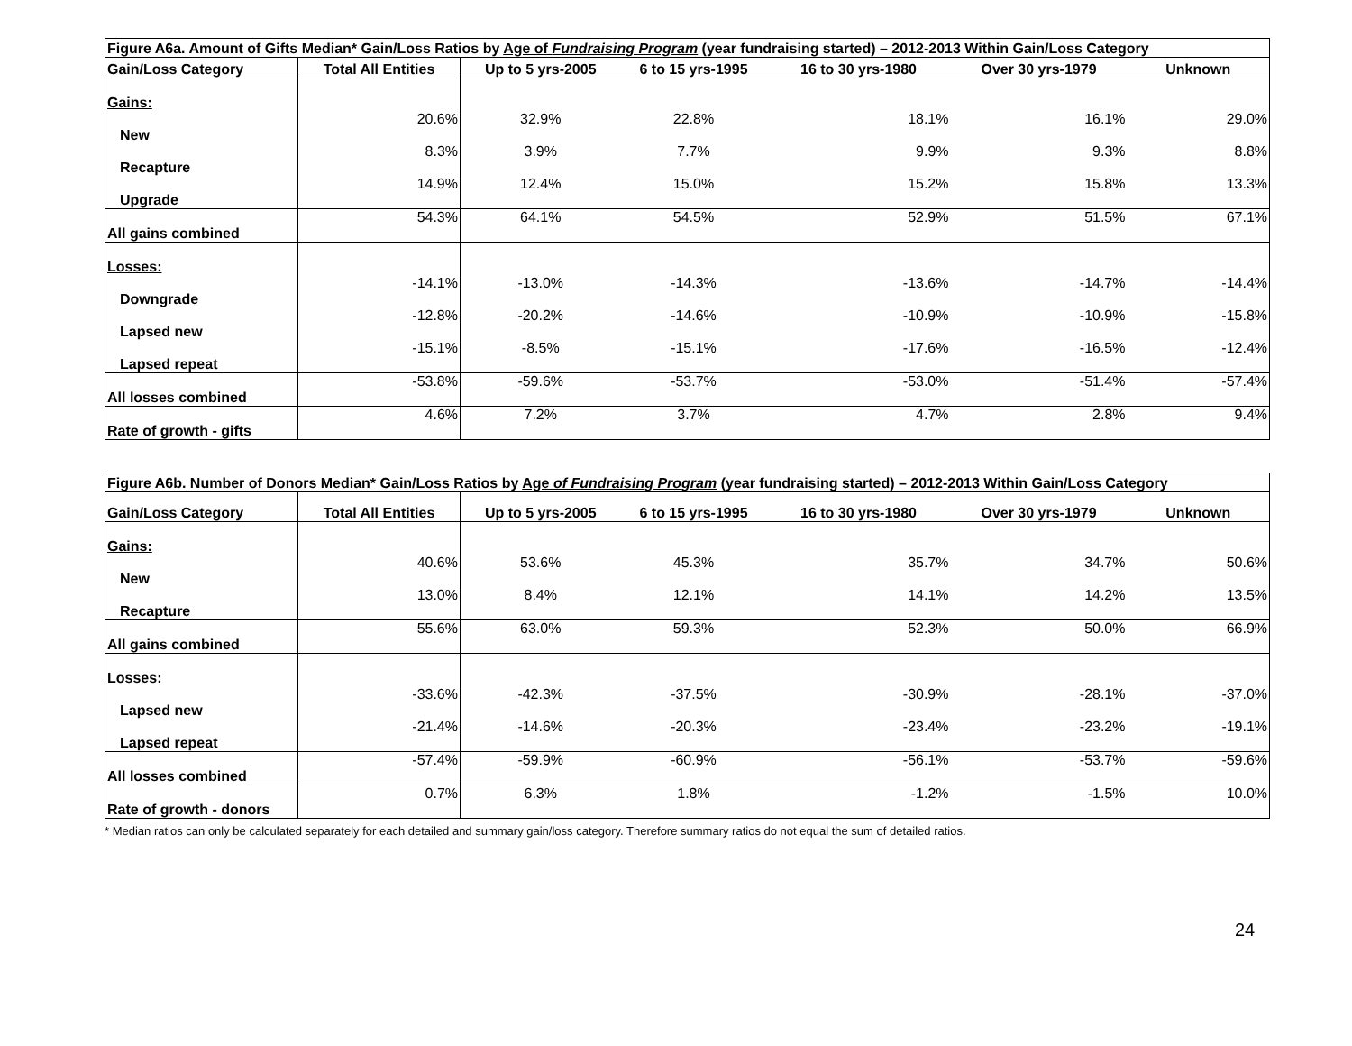| Figure A6a. Amount of Gifts Median* Gain/Loss Ratios by Age of Fundraising Program (year fundraising started) – 2012-2013 Within Gain/Loss Category | | | | | | |
| Gain/Loss Category | Total All Entities | Up to 5 yrs-2005 | 6 to 15 yrs-1995 | 16 to 30 yrs-1980 | Over 30 yrs-1979 | Unknown |
| Gains: | | | | | | |
| New | 20.6% | 32.9% | 22.8% | 18.1% | 16.1% | 29.0% |
| Recapture | 8.3% | 3.9% | 7.7% | 9.9% | 9.3% | 8.8% |
| Upgrade | 14.9% | 12.4% | 15.0% | 15.2% | 15.8% | 13.3% |
| All gains combined | 54.3% | 64.1% | 54.5% | 52.9% | 51.5% | 67.1% |
| Losses: | | | | | | |
| Downgrade | -14.1% | -13.0% | -14.3% | -13.6% | -14.7% | -14.4% |
| Lapsed new | -12.8% | -20.2% | -14.6% | -10.9% | -10.9% | -15.8% |
| Lapsed repeat | -15.1% | -8.5% | -15.1% | -17.6% | -16.5% | -12.4% |
| All losses combined | -53.8% | -59.6% | -53.7% | -53.0% | -51.4% | -57.4% |
| Rate of growth - gifts | 4.6% | 7.2% | 3.7% | 4.7% | 2.8% | 9.4% |
| Figure A6b. Number of Donors Median* Gain/Loss Ratios by Age of Fundraising Program (year fundraising started) – 2012-2013 Within Gain/Loss Category | | | | | | |
| Gain/Loss Category | Total All Entities | Up to 5 yrs-2005 | 6 to 15 yrs-1995 | 16 to 30 yrs-1980 | Over 30 yrs-1979 | Unknown |
| Gains: | | | | | | |
| New | 40.6% | 53.6% | 45.3% | 35.7% | 34.7% | 50.6% |
| Recapture | 13.0% | 8.4% | 12.1% | 14.1% | 14.2% | 13.5% |
| All gains combined | 55.6% | 63.0% | 59.3% | 52.3% | 50.0% | 66.9% |
| Losses: | | | | | | |
| Lapsed new | -33.6% | -42.3% | -37.5% | -30.9% | -28.1% | -37.0% |
| Lapsed repeat | -21.4% | -14.6% | -20.3% | -23.4% | -23.2% | -19.1% |
| All losses combined | -57.4% | -59.9% | -60.9% | -56.1% | -53.7% | -59.6% |
| Rate of growth - donors | 0.7% | 6.3% | 1.8% | -1.2% | -1.5% | 10.0% |
* Median ratios can only be calculated separately for each detailed and summary gain/loss category. Therefore summary ratios do not equal the sum of detailed ratios.
24